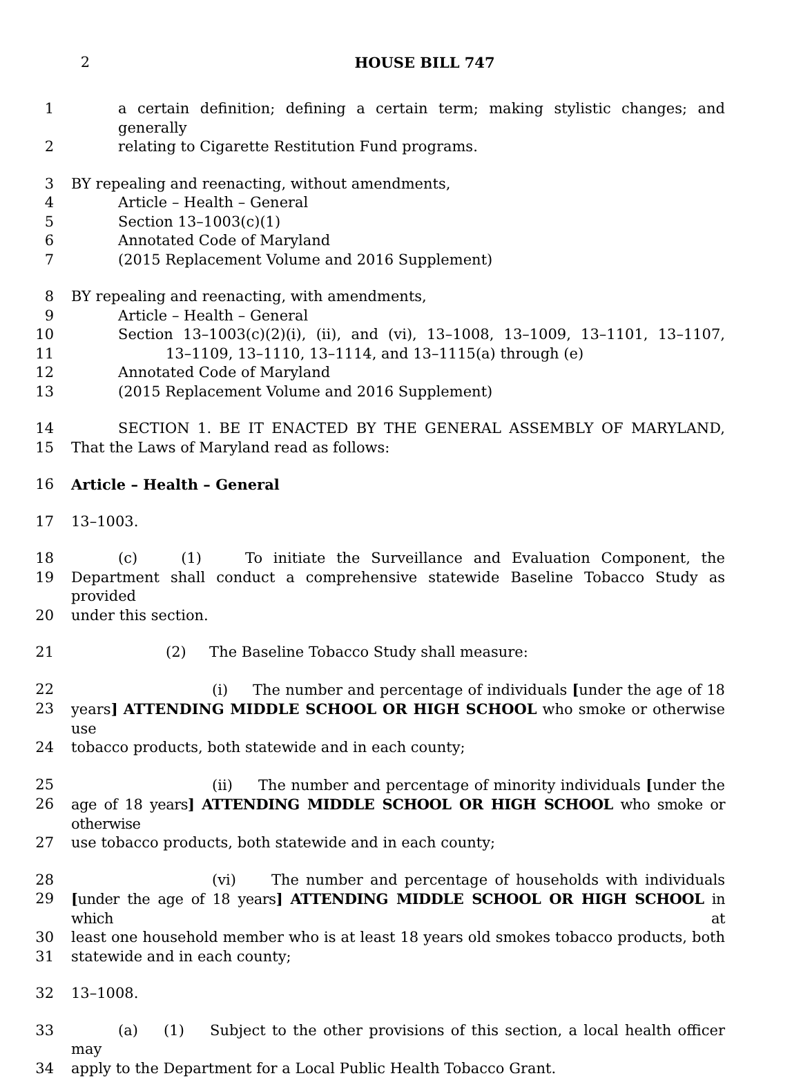2 HOUSE BILL 747
1 a certain definition; defining a certain term; making stylistic changes; and generally
2 relating to Cigarette Restitution Fund programs.
3 BY repealing and reenacting, without amendments,
4 Article – Health – General
5 Section 13–1003(c)(1)
6 Annotated Code of Maryland
7 (2015 Replacement Volume and 2016 Supplement)
8 BY repealing and reenacting, with amendments,
9 Article – Health – General
10 Section 13–1003(c)(2)(i), (ii), and (vi), 13–1008, 13–1009, 13–1101, 13–1107,
11 13–1109, 13–1110, 13–1114, and 13–1115(a) through (e)
12 Annotated Code of Maryland
13 (2015 Replacement Volume and 2016 Supplement)
14 SECTION 1. BE IT ENACTED BY THE GENERAL ASSEMBLY OF MARYLAND,
15 That the Laws of Maryland read as follows:
16 Article – Health – General
17 13–1003.
18 (c) (1) To initiate the Surveillance and Evaluation Component, the
19 Department shall conduct a comprehensive statewide Baseline Tobacco Study as provided
20 under this section.
21 (2) The Baseline Tobacco Study shall measure:
22 (i) The number and percentage of individuals [under the age of 18
23 years] ATTENDING MIDDLE SCHOOL OR HIGH SCHOOL who smoke or otherwise use
24 tobacco products, both statewide and in each county;
25 (ii) The number and percentage of minority individuals [under the
26 age of 18 years] ATTENDING MIDDLE SCHOOL OR HIGH SCHOOL who smoke or otherwise
27 use tobacco products, both statewide and in each county;
28 (vi) The number and percentage of households with individuals
29 [under the age of 18 years] ATTENDING MIDDLE SCHOOL OR HIGH SCHOOL in which at
30 least one household member who is at least 18 years old smokes tobacco products, both
31 statewide and in each county;
32 13–1008.
33 (a) (1) Subject to the other provisions of this section, a local health officer may
34 apply to the Department for a Local Public Health Tobacco Grant.